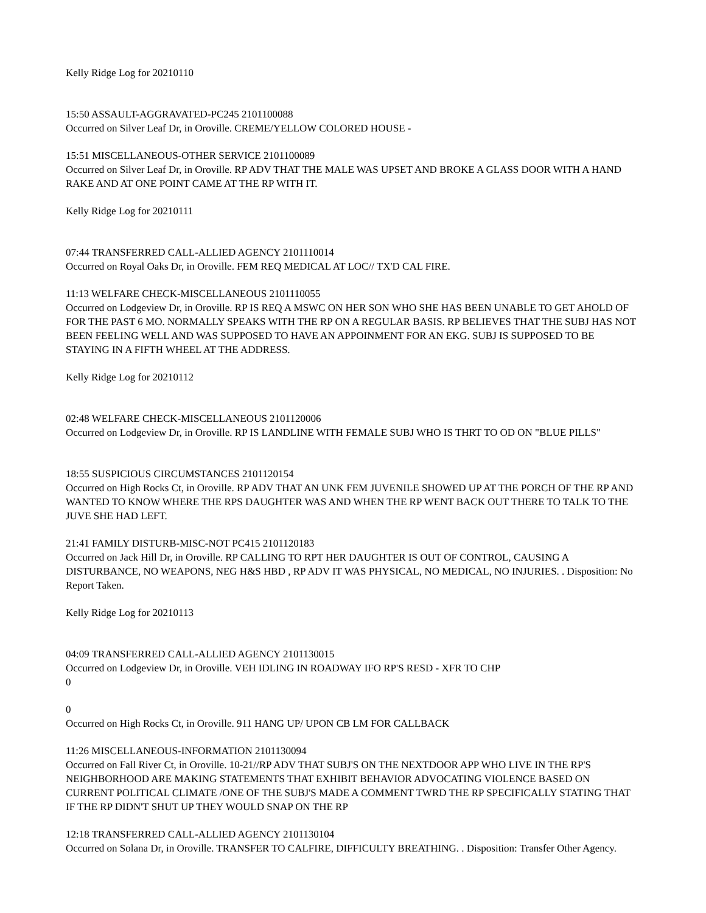Kelly Ridge Log for 20210110
15:50 ASSAULT-AGGRAVATED-PC245 2101100088
Occurred on Silver Leaf Dr, in Oroville. CREME/YELLOW COLORED HOUSE -
15:51 MISCELLANEOUS-OTHER SERVICE 2101100089
Occurred on Silver Leaf Dr, in Oroville. RP ADV THAT THE MALE WAS UPSET AND BROKE A GLASS DOOR WITH A HAND RAKE AND AT ONE POINT CAME AT THE RP WITH IT.
Kelly Ridge Log for 20210111
07:44 TRANSFERRED CALL-ALLIED AGENCY 2101110014
Occurred on Royal Oaks Dr, in Oroville. FEM REQ MEDICAL AT LOC// TX'D CAL FIRE.
11:13 WELFARE CHECK-MISCELLANEOUS 2101110055
Occurred on Lodgeview Dr, in Oroville. RP IS REQ A MSWC ON HER SON WHO SHE HAS BEEN UNABLE TO GET AHOLD OF FOR THE PAST 6 MO. NORMALLY SPEAKS WITH THE RP ON A REGULAR BASIS. RP BELIEVES THAT THE SUBJ HAS NOT BEEN FEELING WELL AND WAS SUPPOSED TO HAVE AN APPOINMENT FOR AN EKG. SUBJ IS SUPPOSED TO BE STAYING IN A FIFTH WHEEL AT THE ADDRESS.
Kelly Ridge Log for 20210112
02:48 WELFARE CHECK-MISCELLANEOUS 2101120006
Occurred on Lodgeview Dr, in Oroville. RP IS LANDLINE WITH FEMALE SUBJ WHO IS THRT TO OD ON "BLUE PILLS"
18:55 SUSPICIOUS CIRCUMSTANCES 2101120154
Occurred on High Rocks Ct, in Oroville. RP ADV THAT AN UNK FEM JUVENILE SHOWED UP AT THE PORCH OF THE RP AND WANTED TO KNOW WHERE THE RPS DAUGHTER WAS AND WHEN THE RP WENT BACK OUT THERE TO TALK TO THE JUVE SHE HAD LEFT.
21:41 FAMILY DISTURB-MISC-NOT PC415 2101120183
Occurred on Jack Hill Dr, in Oroville. RP CALLING TO RPT HER DAUGHTER IS OUT OF CONTROL, CAUSING A DISTURBANCE, NO WEAPONS, NEG H&S HBD , RP ADV IT WAS PHYSICAL, NO MEDICAL, NO INJURIES. . Disposition: No Report Taken.
Kelly Ridge Log for 20210113
04:09 TRANSFERRED CALL-ALLIED AGENCY 2101130015
Occurred on Lodgeview Dr, in Oroville. VEH IDLING IN ROADWAY IFO RP'S RESD - XFR TO CHP
0
0
Occurred on High Rocks Ct, in Oroville. 911 HANG UP/ UPON CB LM FOR CALLBACK
11:26 MISCELLANEOUS-INFORMATION 2101130094
Occurred on Fall River Ct, in Oroville. 10-21//RP ADV THAT SUBJ'S ON THE NEXTDOOR APP WHO LIVE IN THE RP'S NEIGHBORHOOD ARE MAKING STATEMENTS THAT EXHIBIT BEHAVIOR ADVOCATING VIOLENCE BASED ON CURRENT POLITICAL CLIMATE /ONE OF THE SUBJ'S MADE A COMMENT TWRD THE RP SPECIFICALLY STATING THAT IF THE RP DIDN'T SHUT UP THEY WOULD SNAP ON THE RP
12:18 TRANSFERRED CALL-ALLIED AGENCY 2101130104
Occurred on Solana Dr, in Oroville. TRANSFER TO CALFIRE, DIFFICULTY BREATHING. . Disposition: Transfer Other Agency.